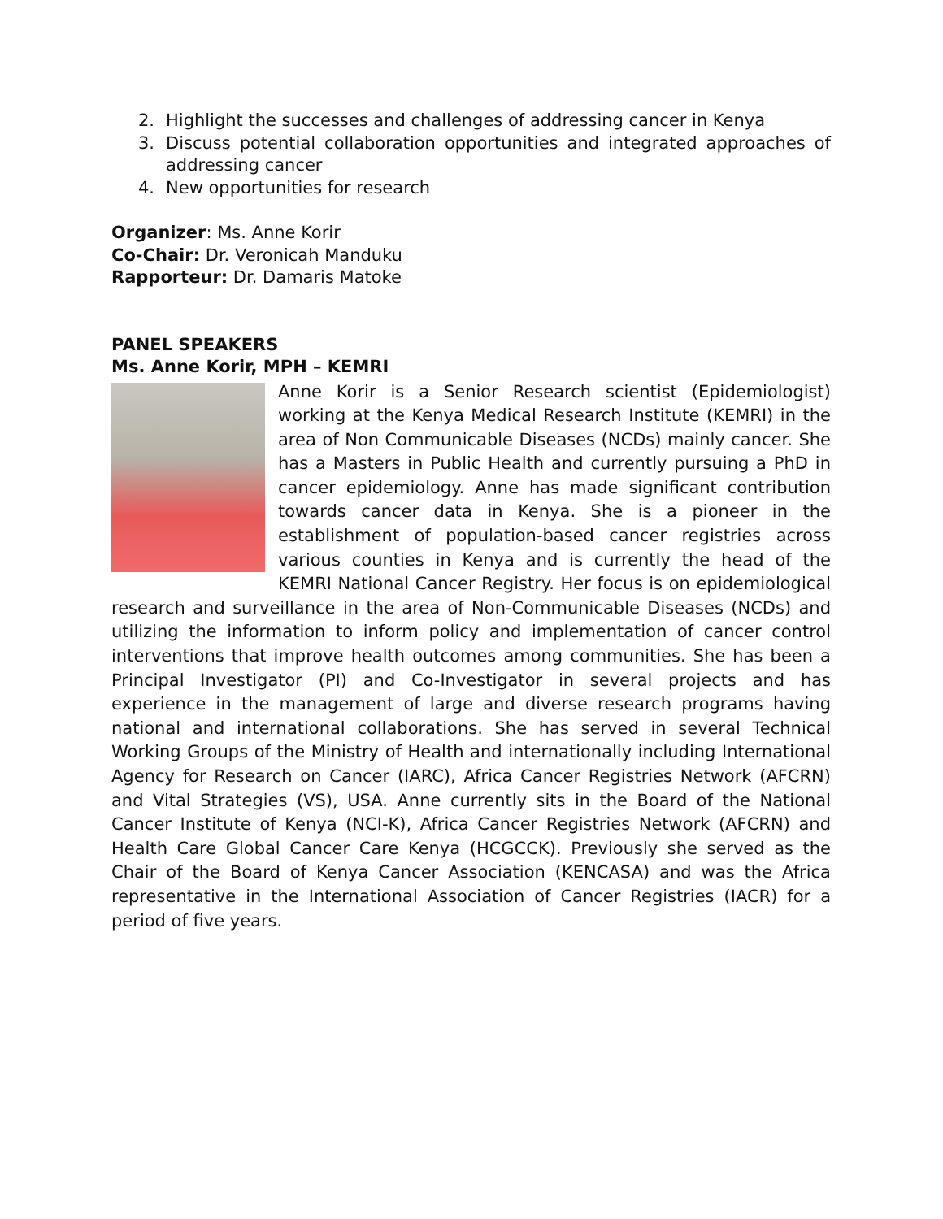2. Highlight the successes and challenges of addressing cancer in Kenya
3. Discuss potential collaboration opportunities and integrated approaches of addressing cancer
4. New opportunities for research
Organizer: Ms. Anne Korir
Co-Chair: Dr. Veronicah Manduku
Rapporteur: Dr. Damaris Matoke
PANEL SPEAKERS
Ms. Anne Korir, MPH – KEMRI
Anne Korir is a Senior Research scientist (Epidemiologist) working at the Kenya Medical Research Institute (KEMRI) in the area of Non Communicable Diseases (NCDs) mainly cancer. She has a Masters in Public Health and currently pursuing a PhD in cancer epidemiology. Anne has made significant contribution towards cancer data in Kenya. She is a pioneer in the establishment of population-based cancer registries across various counties in Kenya and is currently the head of the KEMRI National Cancer Registry. Her focus is on epidemiological research and surveillance in the area of Non-Communicable Diseases (NCDs) and utilizing the information to inform policy and implementation of cancer control interventions that improve health outcomes among communities. She has been a Principal Investigator (PI) and Co-Investigator in several projects and has experience in the management of large and diverse research programs having national and international collaborations. She has served in several Technical Working Groups of the Ministry of Health and internationally including International Agency for Research on Cancer (IARC), Africa Cancer Registries Network (AFCRN) and Vital Strategies (VS), USA. Anne currently sits in the Board of the National Cancer Institute of Kenya (NCI-K), Africa Cancer Registries Network (AFCRN) and Health Care Global Cancer Care Kenya (HCGCCK). Previously she served as the Chair of the Board of Kenya Cancer Association (KENCASA) and was the Africa representative in the International Association of Cancer Registries (IACR) for a period of five years.